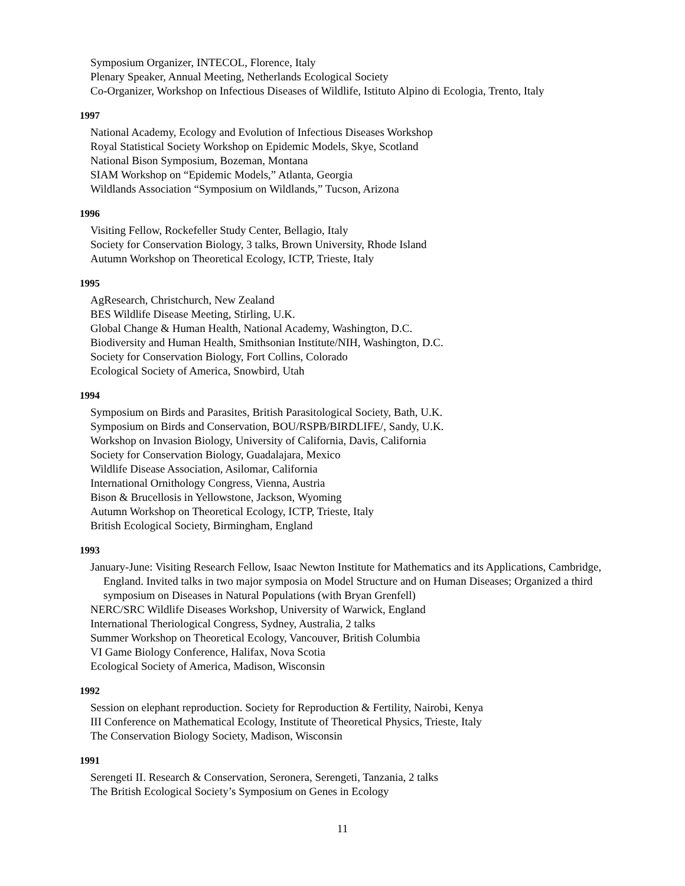Symposium Organizer, INTECOL, Florence, Italy
Plenary Speaker, Annual Meeting, Netherlands Ecological Society
Co-Organizer, Workshop on Infectious Diseases of Wildlife, Istituto Alpino di Ecologia, Trento, Italy
1997
National Academy, Ecology and Evolution of Infectious Diseases Workshop
Royal Statistical Society Workshop on Epidemic Models, Skye, Scotland
National Bison Symposium, Bozeman, Montana
SIAM Workshop on “Epidemic Models,” Atlanta, Georgia
Wildlands Association “Symposium on Wildlands,” Tucson, Arizona
1996
Visiting Fellow, Rockefeller Study Center, Bellagio, Italy
Society for Conservation Biology, 3 talks, Brown University, Rhode Island
Autumn Workshop on Theoretical Ecology, ICTP, Trieste, Italy
1995
AgResearch, Christchurch, New Zealand
BES Wildlife Disease Meeting, Stirling, U.K.
Global Change & Human Health, National Academy, Washington, D.C.
Biodiversity and Human Health, Smithsonian Institute/NIH, Washington, D.C.
Society for Conservation Biology, Fort Collins, Colorado
Ecological Society of America, Snowbird, Utah
1994
Symposium on Birds and Parasites, British Parasitological Society, Bath, U.K.
Symposium on Birds and Conservation, BOU/RSPB/BIRDLIFE/, Sandy, U.K.
Workshop on Invasion Biology, University of California, Davis, California
Society for Conservation Biology, Guadalajara, Mexico
Wildlife Disease Association, Asilomar, California
International Ornithology Congress, Vienna, Austria
Bison & Brucellosis in Yellowstone, Jackson, Wyoming
Autumn Workshop on Theoretical Ecology, ICTP, Trieste, Italy
British Ecological Society, Birmingham, England
1993
January-June: Visiting Research Fellow, Isaac Newton Institute for Mathematics and its Applications, Cambridge, England. Invited talks in two major symposia on Model Structure and on Human Diseases; Organized a third symposium on Diseases in Natural Populations (with Bryan Grenfell)
NERC/SRC Wildlife Diseases Workshop, University of Warwick, England
International Theriological Congress, Sydney, Australia, 2 talks
Summer Workshop on Theoretical Ecology, Vancouver, British Columbia
VI Game Biology Conference, Halifax, Nova Scotia
Ecological Society of America, Madison, Wisconsin
1992
Session on elephant reproduction. Society for Reproduction & Fertility, Nairobi, Kenya
III Conference on Mathematical Ecology, Institute of Theoretical Physics, Trieste, Italy
The Conservation Biology Society, Madison, Wisconsin
1991
Serengeti II. Research & Conservation, Seronera, Serengeti, Tanzania, 2 talks
The British Ecological Society’s Symposium on Genes in Ecology
11